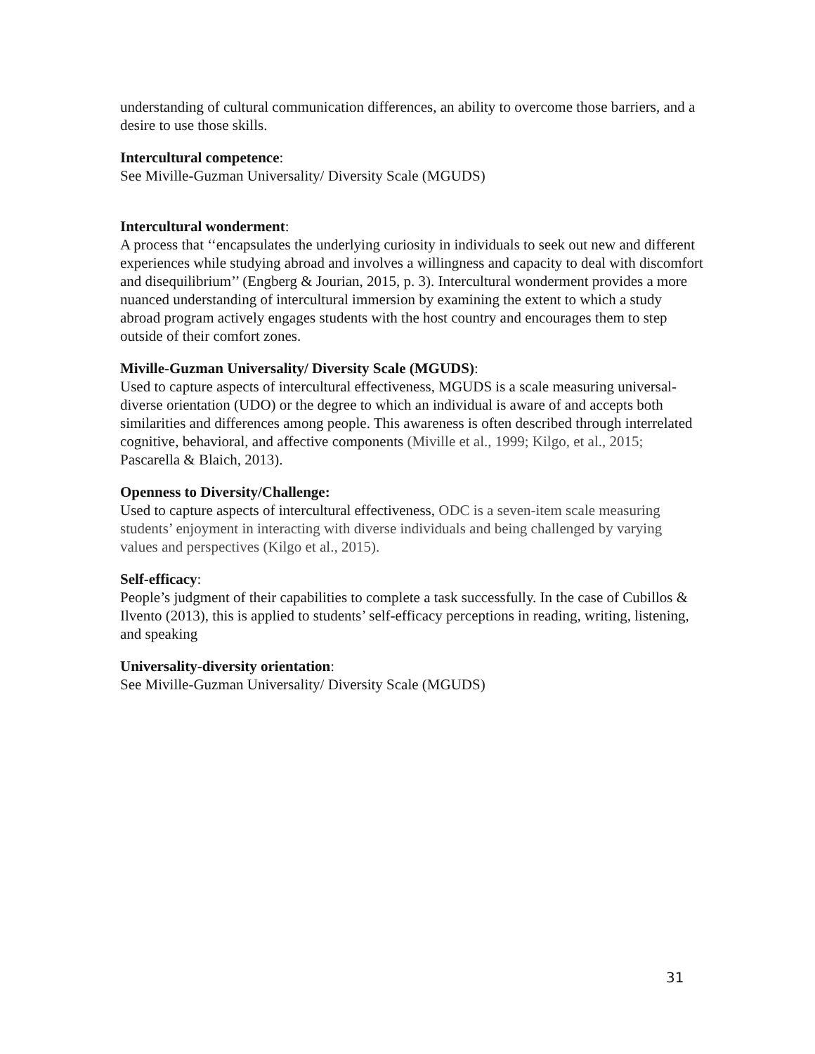understanding of cultural communication differences, an ability to overcome those barriers, and a desire to use those skills.
Intercultural competence:
See Miville-Guzman Universality/ Diversity Scale (MGUDS)
Intercultural wonderment:
A process that ‘‘encapsulates the underlying curiosity in individuals to seek out new and different experiences while studying abroad and involves a willingness and capacity to deal with discomfort and disequilibrium’’ (Engberg & Jourian, 2015, p. 3). Intercultural wonderment provides a more nuanced understanding of intercultural immersion by examining the extent to which a study abroad program actively engages students with the host country and encourages them to step outside of their comfort zones.
Miville-Guzman Universality/ Diversity Scale (MGUDS):
Used to capture aspects of intercultural effectiveness, MGUDS is a scale measuring universal-diverse orientation (UDO) or the degree to which an individual is aware of and accepts both similarities and differences among people. This awareness is often described through interrelated cognitive, behavioral, and affective components (Miville et al., 1999; Kilgo, et al., 2015; Pascarella & Blaich, 2013).
Openness to Diversity/Challenge:
Used to capture aspects of intercultural effectiveness, ODC is a seven-item scale measuring students’ enjoyment in interacting with diverse individuals and being challenged by varying values and perspectives (Kilgo et al., 2015).
Self-efficacy:
People’s judgment of their capabilities to complete a task successfully. In the case of Cubillos & Ilvento (2013), this is applied to students’ self-efficacy perceptions in reading, writing, listening, and speaking
Universality-diversity orientation:
See Miville-Guzman Universality/ Diversity Scale (MGUDS)
31